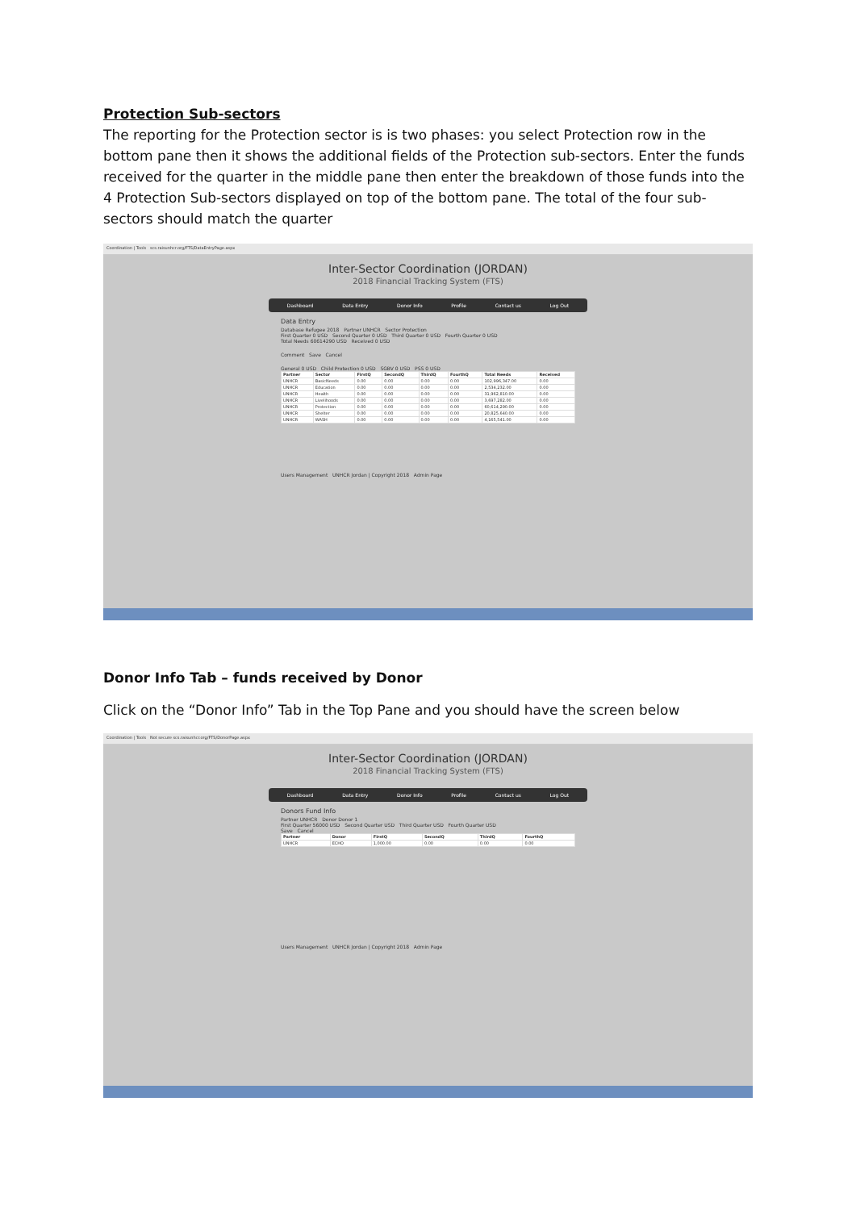Protection Sub-sectors
The reporting for the Protection sector is is two phases: you select Protection row in the bottom pane then it shows the additional fields of the Protection sub-sectors. Enter the funds received for the quarter in the middle pane then enter the breakdown of those funds into the 4 Protection Sub-sectors displayed on top of the bottom pane. The total of the four sub-sectors should match the quarter
Coordination | Tools scs.raisunhcr.org/FTS/DataEntryPage.aspx
Inter-Sector Coordination (JORDAN)
2018 Financial Tracking System (FTS)
Dashboard Data Entry Donor Info Profile Contact us Log Out
Data Entry
Database Refugee 2018 Partner UNHCR Sector Protection
First Quarter 0 USD Second Quarter 0 USD Third Quarter 0 USD Fourth Quarter 0 USD
Total Needs 60614290 USD Received 0 USD
Comment Save Cancel
General 0 USD Child Protection 0 USD SGBV 0 USD PSS 0 USD
| Partner | Sector | FirstQ | SecondQ | ThirdQ | FourthQ | Total Needs | Received |
| --- | --- | --- | --- | --- | --- | --- | --- |
| UNHCR | BasicNeeds | 0.00 | 0.00 | 0.00 | 0.00 | 102,996,347.00 | 0.00 |
| UNHCR | Education | 0.00 | 0.00 | 0.00 | 0.00 | 2,534,232.00 | 0.00 |
| UNHCR | Health | 0.00 | 0.00 | 0.00 | 0.00 | 31,962,810.00 | 0.00 |
| UNHCR | Livelihoods | 0.00 | 0.00 | 0.00 | 0.00 | 3,697,282.00 | 0.00 |
| UNHCR | Protection | 0.00 | 0.00 | 0.00 | 0.00 | 60,614,290.00 | 0.00 |
| UNHCR | Shelter | 0.00 | 0.00 | 0.00 | 0.00 | 20,825,640.00 | 0.00 |
| UNHCR | WASH | 0.00 | 0.00 | 0.00 | 0.00 | 4,165,541.00 | 0.00 |
Users Management UNHCR Jordan | Copyright 2018 Admin Page
Donor Info Tab – funds received by Donor
Click on the “Donor Info” Tab in the Top Pane and you should have the screen below
Coordination | Tools Not secure scs.raisunhcr.org/FTS/DonorPage.aspx
Inter-Sector Coordination (JORDAN)
2018 Financial Tracking System (FTS)
Dashboard Data Entry Donor Info Profile Contact us Log Out
Donors Fund Info
Partner UNHCR Donor Donor 1
First Quarter 56000 USD Second Quarter USD Third Quarter USD Fourth Quarter USD
Save Cancel
| Partner | Donor | FirstQ | SecondQ | ThirdQ | FourthQ |
| --- | --- | --- | --- | --- | --- |
| UNHCR | ECHO | 1,000.00 | 0.00 | 0.00 | 0.00 |
Users Management UNHCR Jordan | Copyright 2018 Admin Page